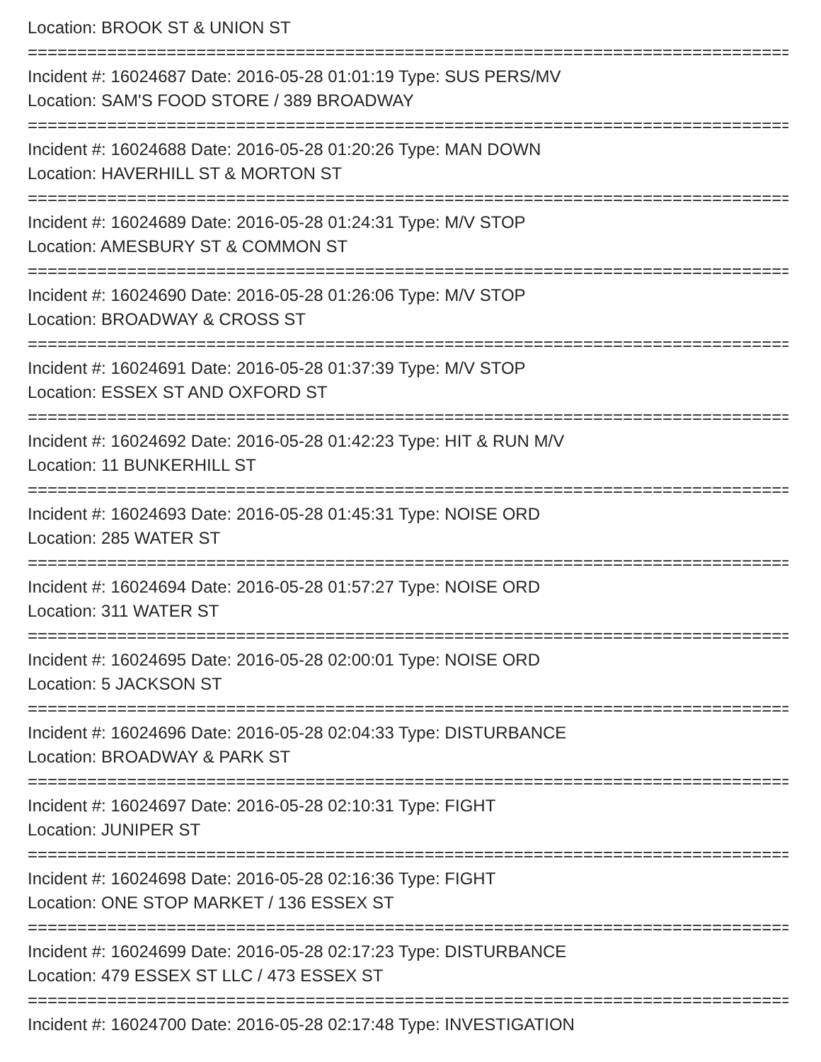Location: BROOK ST & UNION ST
================================================================================
Incident #: 16024687 Date: 2016-05-28 01:01:19 Type: SUS PERS/MV
Location: SAM'S FOOD STORE / 389 BROADWAY
================================================================================
Incident #: 16024688 Date: 2016-05-28 01:20:26 Type: MAN DOWN
Location: HAVERHILL ST & MORTON ST
================================================================================
Incident #: 16024689 Date: 2016-05-28 01:24:31 Type: M/V STOP
Location: AMESBURY ST & COMMON ST
================================================================================
Incident #: 16024690 Date: 2016-05-28 01:26:06 Type: M/V STOP
Location: BROADWAY & CROSS ST
================================================================================
Incident #: 16024691 Date: 2016-05-28 01:37:39 Type: M/V STOP
Location: ESSEX ST AND OXFORD ST
================================================================================
Incident #: 16024692 Date: 2016-05-28 01:42:23 Type: HIT & RUN M/V
Location: 11 BUNKERHILL ST
================================================================================
Incident #: 16024693 Date: 2016-05-28 01:45:31 Type: NOISE ORD
Location: 285 WATER ST
================================================================================
Incident #: 16024694 Date: 2016-05-28 01:57:27 Type: NOISE ORD
Location: 311 WATER ST
================================================================================
Incident #: 16024695 Date: 2016-05-28 02:00:01 Type: NOISE ORD
Location: 5 JACKSON ST
================================================================================
Incident #: 16024696 Date: 2016-05-28 02:04:33 Type: DISTURBANCE
Location: BROADWAY & PARK ST
================================================================================
Incident #: 16024697 Date: 2016-05-28 02:10:31 Type: FIGHT
Location: JUNIPER ST
================================================================================
Incident #: 16024698 Date: 2016-05-28 02:16:36 Type: FIGHT
Location: ONE STOP MARKET / 136 ESSEX ST
================================================================================
Incident #: 16024699 Date: 2016-05-28 02:17:23 Type: DISTURBANCE
Location: 479 ESSEX ST LLC / 473 ESSEX ST
================================================================================
Incident #: 16024700 Date: 2016-05-28 02:17:48 Type: INVESTIGATION